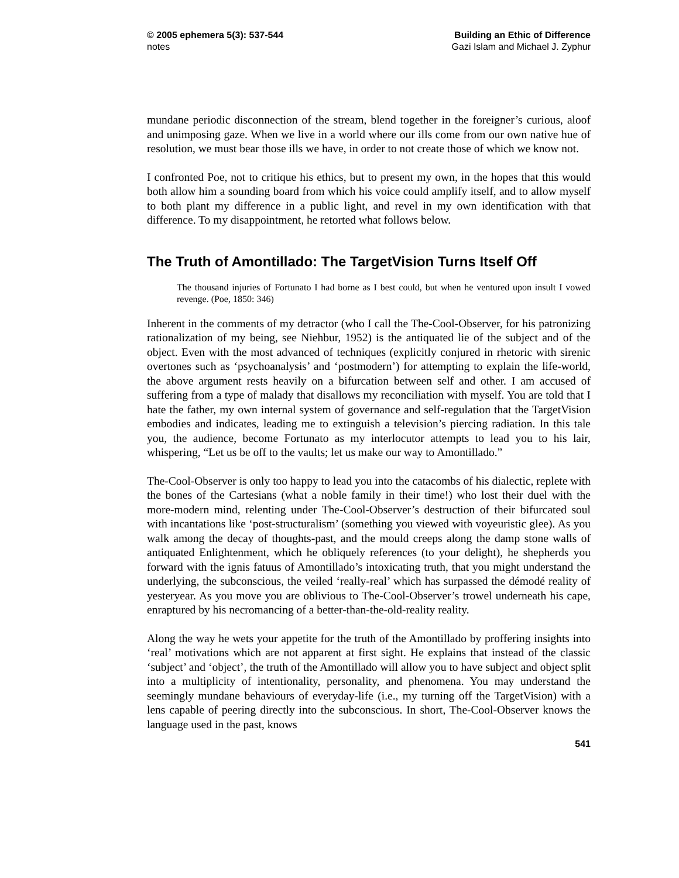© 2005 ephemera 5(3): 537-544
notes
Building an Ethic of Difference
Gazi Islam and Michael J. Zyphur
mundane periodic disconnection of the stream, blend together in the foreigner’s curious, aloof and unimposing gaze. When we live in a world where our ills come from our own native hue of resolution, we must bear those ills we have, in order to not create those of which we know not.
I confronted Poe, not to critique his ethics, but to present my own, in the hopes that this would both allow him a sounding board from which his voice could amplify itself, and to allow myself to both plant my difference in a public light, and revel in my own identification with that difference. To my disappointment, he retorted what follows below.
The Truth of Amontillado: The TargetVision Turns Itself Off
The thousand injuries of Fortunato I had borne as I best could, but when he ventured upon insult I vowed revenge. (Poe, 1850: 346)
Inherent in the comments of my detractor (who I call the The-Cool-Observer, for his patronizing rationalization of my being, see Niehbur, 1952) is the antiquated lie of the subject and of the object. Even with the most advanced of techniques (explicitly conjured in rhetoric with sirenic overtones such as ‘psychoanalysis’ and ‘postmodern’) for attempting to explain the life-world, the above argument rests heavily on a bifurcation between self and other. I am accused of suffering from a type of malady that disallows my reconciliation with myself. You are told that I hate the father, my own internal system of governance and self-regulation that the TargetVision embodies and indicates, leading me to extinguish a television’s piercing radiation. In this tale you, the audience, become Fortunato as my interlocutor attempts to lead you to his lair, whispering, “Let us be off to the vaults; let us make our way to Amontillado.”
The-Cool-Observer is only too happy to lead you into the catacombs of his dialectic, replete with the bones of the Cartesians (what a noble family in their time!) who lost their duel with the more-modern mind, relenting under The-Cool-Observer’s destruction of their bifurcated soul with incantations like ‘post-structuralism’ (something you viewed with voyeuristic glee). As you walk among the decay of thoughts-past, and the mould creeps along the damp stone walls of antiquated Enlightenment, which he obliquely references (to your delight), he shepherds you forward with the ignis fatuus of Amontillado’s intoxicating truth, that you might understand the underlying, the subconscious, the veiled ‘really-real’ which has surpassed the démodé reality of yesteryear. As you move you are oblivious to The-Cool-Observer’s trowel underneath his cape, enraptured by his necromancing of a better-than-the-old-reality reality.
Along the way he wets your appetite for the truth of the Amontillado by proffering insights into ‘real’ motivations which are not apparent at first sight. He explains that instead of the classic ‘subject’ and ‘object’, the truth of the Amontillado will allow you to have subject and object split into a multiplicity of intentionality, personality, and phenomena. You may understand the seemingly mundane behaviours of everyday-life (i.e., my turning off the TargetVision) with a lens capable of peering directly into the subconscious. In short, The-Cool-Observer knows the language used in the past, knows
541